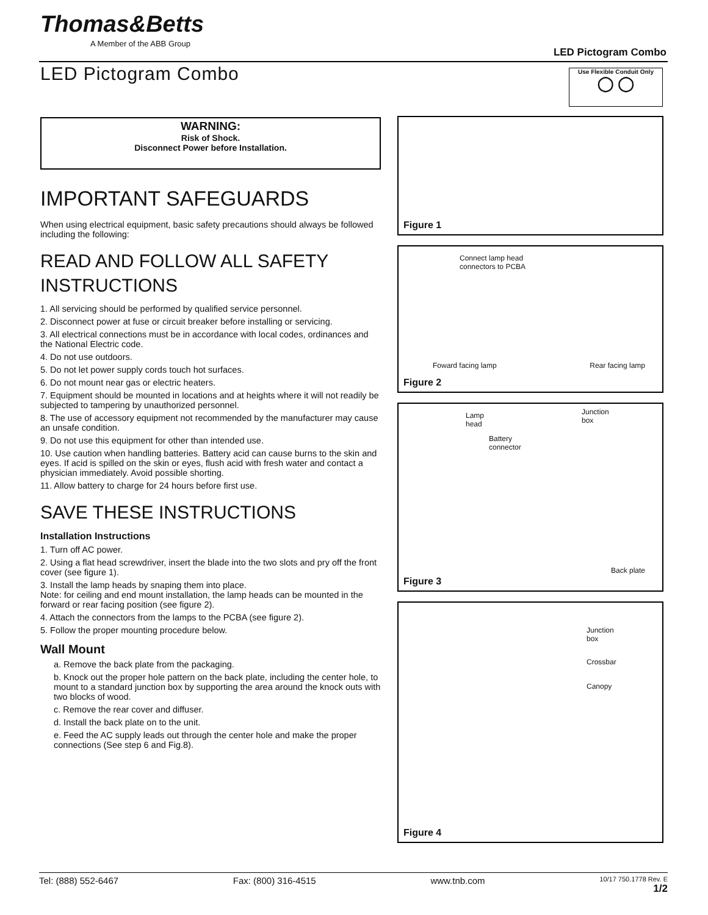Thomas&Betts
A Member of the ABB Group
LED Pictogram Combo
LED Pictogram Combo
Use Flexible Conduit Only
◯ ◯
WARNING:
Risk of Shock.
Disconnect Power before Installation.
IMPORTANT SAFEGUARDS
When using electrical equipment, basic safety precautions should always be followed including the following:
READ AND FOLLOW ALL SAFETY INSTRUCTIONS
1. All servicing should be performed by qualified service personnel.
2. Disconnect power at fuse or circuit breaker before installing or servicing.
3. All electrical connections must be in accordance with local codes, ordinances and the National Electric code.
4. Do not use outdoors.
5. Do not let power supply cords touch hot surfaces.
6. Do not mount near gas or electric heaters.
7. Equipment should be mounted in locations and at heights where it will not readily be subjected to tampering by unauthorized personnel.
8. The use of accessory equipment not recommended by the manufacturer may cause an unsafe condition.
9. Do not use this equipment for other than intended use.
10. Use caution when handling batteries. Battery acid can cause burns to the skin and eyes. If acid is spilled on the skin or eyes, flush acid with fresh water and contact a physician immediately. Avoid possible shorting.
11. Allow battery to charge for 24 hours before first use.
SAVE THESE INSTRUCTIONS
Installation Instructions
1. Turn off AC power.
2. Using a flat head screwdriver, insert the blade into the two slots and pry off the front cover (see figure 1).
3. Install the lamp heads by snaping them into place.
Note: for ceiling and end mount installation, the lamp heads can be mounted in the forward or rear facing position (see figure 2).
4. Attach the connectors from the lamps to the PCBA (see figure 2).
5. Follow the proper mounting procedure below.
Wall Mount
a. Remove the back plate from the packaging.
b. Knock out the proper hole pattern on the back plate, including the center hole, to mount to a standard junction box by supporting the area around the knock outs with two blocks of wood.
c. Remove the rear cover and diffuser.
d. Install the back plate on to the unit.
e. Feed the AC supply leads out through the center hole and make the proper connections (See step 6 and Fig.8).
Figure 1
Connect lamp head
connectors to PCBA
Foward facing lamp Rear facing lamp
Figure 2
Lamp
head
Battery
connector
Junction
box
Back plate
Figure 3
Junction
box
Crossbar
Canopy
Figure 4
Tel: (888) 552-6467 Fax: (800) 316-4515 www.tnb.com 10/17 750.1778 Rev. E
1/2